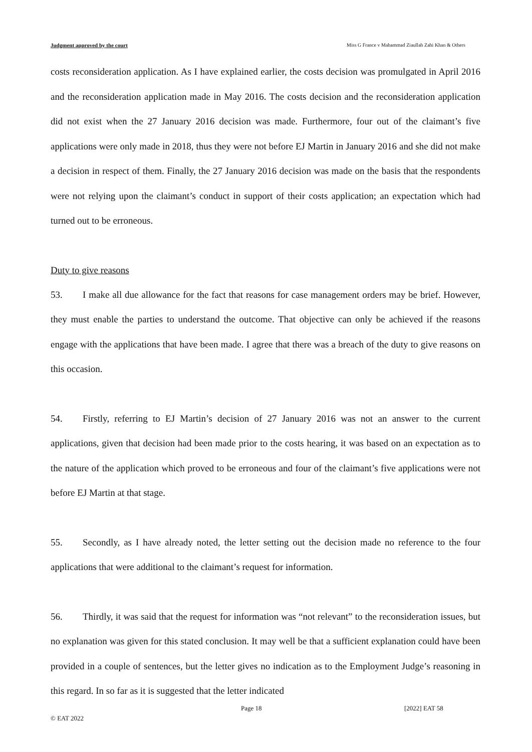Judgment approved by the court Miss G France v Mahammad Ziaullah Zahi Khan & Others
costs reconsideration application. As I have explained earlier, the costs decision was promulgated in April 2016 and the reconsideration application made in May 2016. The costs decision and the reconsideration application did not exist when the 27 January 2016 decision was made. Furthermore, four out of the claimant’s five applications were only made in 2018, thus they were not before EJ Martin in January 2016 and she did not make a decision in respect of them. Finally, the 27 January 2016 decision was made on the basis that the respondents were not relying upon the claimant’s conduct in support of their costs application; an expectation which had turned out to be erroneous.
Duty to give reasons
53. I make all due allowance for the fact that reasons for case management orders may be brief. However, they must enable the parties to understand the outcome. That objective can only be achieved if the reasons engage with the applications that have been made. I agree that there was a breach of the duty to give reasons on this occasion.
54. Firstly, referring to EJ Martin’s decision of 27 January 2016 was not an answer to the current applications, given that decision had been made prior to the costs hearing, it was based on an expectation as to the nature of the application which proved to be erroneous and four of the claimant’s five applications were not before EJ Martin at that stage.
55. Secondly, as I have already noted, the letter setting out the decision made no reference to the four applications that were additional to the claimant’s request for information.
56. Thirdly, it was said that the request for information was “not relevant” to the reconsideration issues, but no explanation was given for this stated conclusion. It may well be that a sufficient explanation could have been provided in a couple of sentences, but the letter gives no indication as to the Employment Judge’s reasoning in this regard. In so far as it is suggested that the letter indicated
Page 18 [2022] EAT 58
© EAT 2022